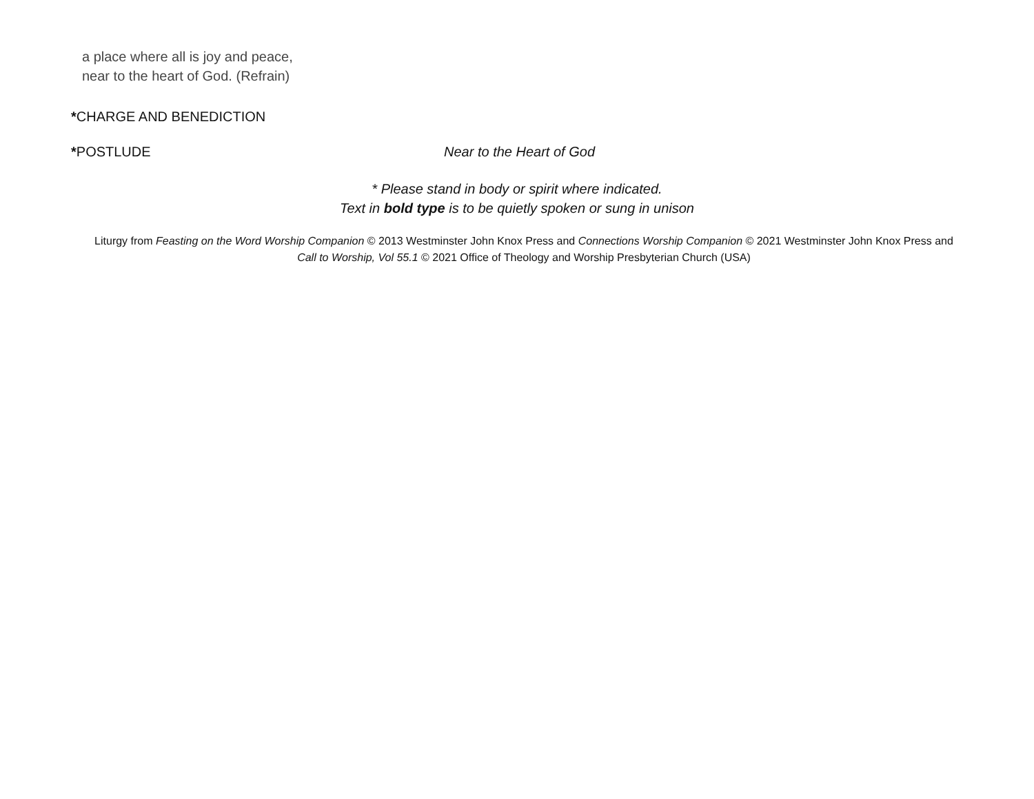a place where all is joy and peace,
near to the heart of God. (Refrain)
*CHARGE AND BENEDICTION
*POSTLUDE Near to the Heart of God
* Please stand in body or spirit where indicated.
Text in bold type is to be quietly spoken or sung in unison
Liturgy from Feasting on the Word Worship Companion © 2013 Westminster John Knox Press and Connections Worship Companion © 2021 Westminster John Knox Press and Call to Worship, Vol 55.1 © 2021 Office of Theology and Worship Presbyterian Church (USA)